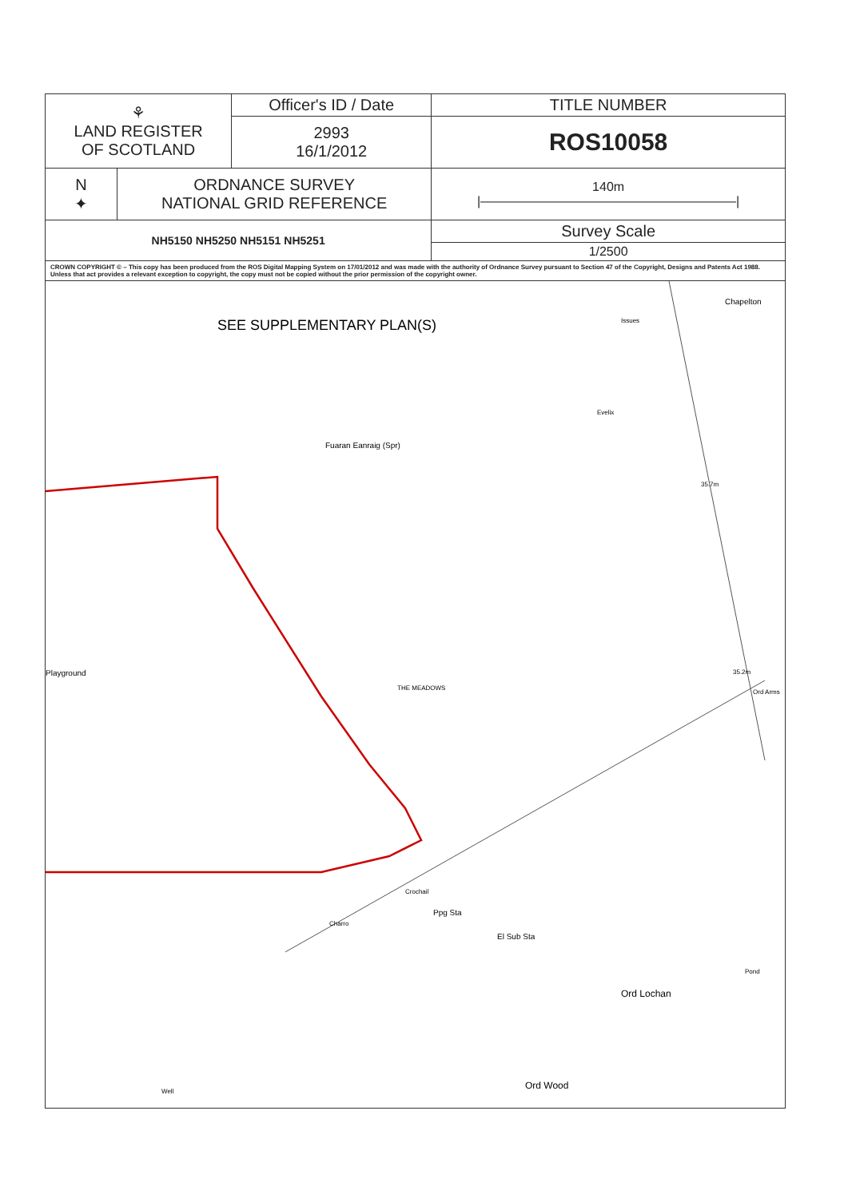| ⚘ LAND REGISTER OF SCOTLAND | | Officer's ID / Date | TITLE NUMBER |
| | | 2993 16/1/2012 | ROS10058 |
| N ✦ | ORDNANCE SURVEY NATIONAL GRID REFERENCE | | 140m /————————————————————/ |
| NH5150 NH5250 NH5151 NH5251 | | | Survey Scale |
| | | | 1/2500 |
| CROWN COPYRIGHT © – This copy has been produced from the ROS Digital Mapping System on 17/01/2012 and was made with the authority of Ordnance Survey pursuant to Section 47 of the Copyright, Designs and Patents Act 1988. Unless that act provides a relevant exception to copyright, the copy must not be copied without the prior permission of the copyright owner. | | | |
SEE SUPPLEMENTARY PLAN(S)
Chapelton
Issues
Evelix
Fuaran Eanraig (Spr)
35.7m
THE MEADOWS
35.2m
Ord Arms
Playground
Ppg Sta
El Sub Sta
Ord Lochan
Pond
Well
Ord Wood
Crochail
Charro